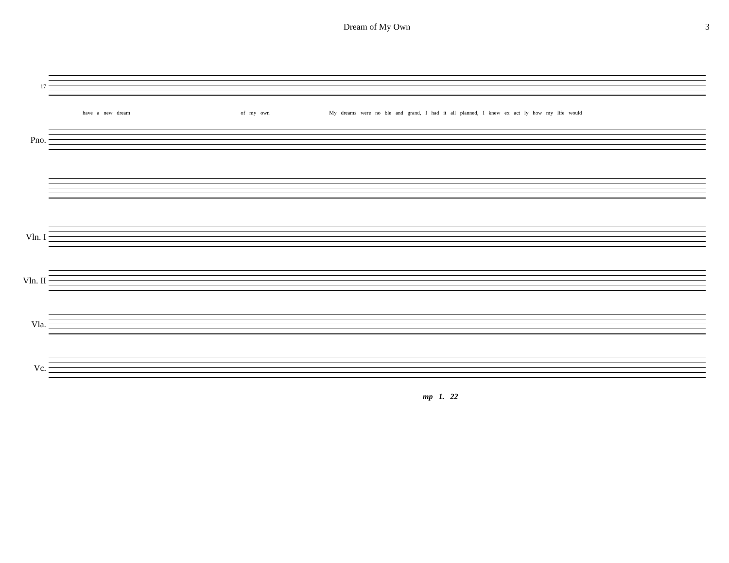Dream of My Own 3
17
have a new dream of my own My dreams were no ble and grand, I had it all planned, I knew ex act ly how my life would
Pno.
Vln. I
Vln. II
Vla.
Vc.
mp 1. 22